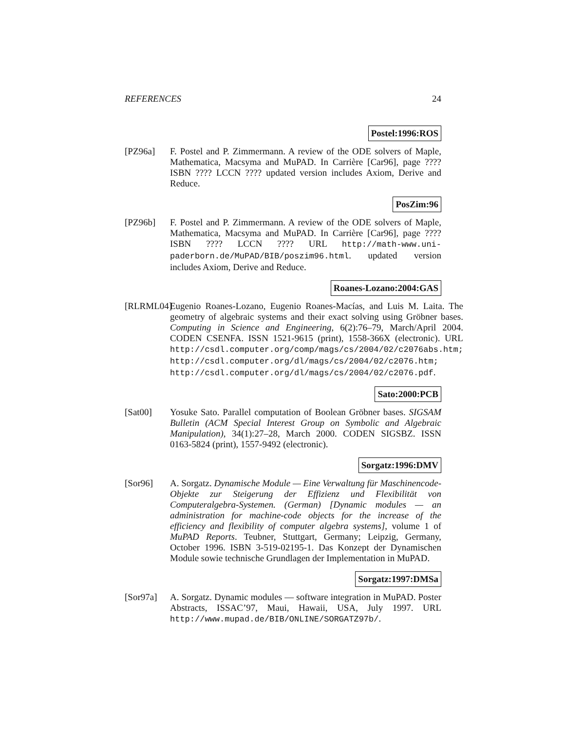REFERENCES 24
Postel:1996:ROS
[PZ96a] F. Postel and P. Zimmermann. A review of the ODE solvers of Maple, Mathematica, Macsyma and MuPAD. In Carrière [Car96], page ???? ISBN ???? LCCN ???? updated version includes Axiom, Derive and Reduce.
PosZim:96
[PZ96b] F. Postel and P. Zimmermann. A review of the ODE solvers of Maple, Mathematica, Macsyma and MuPAD. In Carrière [Car96], page ???? ISBN ???? LCCN ???? URL http://math-www.uni-paderborn.de/MuPAD/BIB/poszim96.html. updated version includes Axiom, Derive and Reduce.
Roanes-Lozano:2004:GAS
[RLRML04]
Eugenio Roanes-Lozano, Eugenio Roanes-Macías, and Luis M. Laita. The geometry of algebraic systems and their exact solving using Gröbner bases. Computing in Science and Engineering, 6(2):76–79, March/April 2004. CODEN CSENFA. ISSN 1521-9615 (print), 1558-366X (electronic). URL http://csdl.computer.org/comp/mags/cs/2004/02/c2076abs.htm; http://csdl.computer.org/dl/mags/cs/2004/02/c2076.htm; http://csdl.computer.org/dl/mags/cs/2004/02/c2076.pdf.
Sato:2000:PCB
[Sat00] Yosuke Sato. Parallel computation of Boolean Gröbner bases. SIGSAM Bulletin (ACM Special Interest Group on Symbolic and Algebraic Manipulation), 34(1):27–28, March 2000. CODEN SIGSBZ. ISSN 0163-5824 (print), 1557-9492 (electronic).
Sorgatz:1996:DMV
[Sor96] A. Sorgatz. Dynamische Module — Eine Verwaltung für Maschinencode-Objekte zur Steigerung der Effizienz und Flexibilität von Computeralgebra-Systemen. (German) [Dynamic modules — an administration for machine-code objects for the increase of the efficiency and flexibility of computer algebra systems], volume 1 of MuPAD Reports. Teubner, Stuttgart, Germany; Leipzig, Germany, October 1996. ISBN 3-519-02195-1. Das Konzept der Dynamischen Module sowie technische Grundlagen der Implementation in MuPAD.
Sorgatz:1997:DMSa
[Sor97a] A. Sorgatz. Dynamic modules — software integration in MuPAD. Poster Abstracts, ISSAC’97, Maui, Hawaii, USA, July 1997. URL http://www.mupad.de/BIB/ONLINE/SORGATZ97b/.